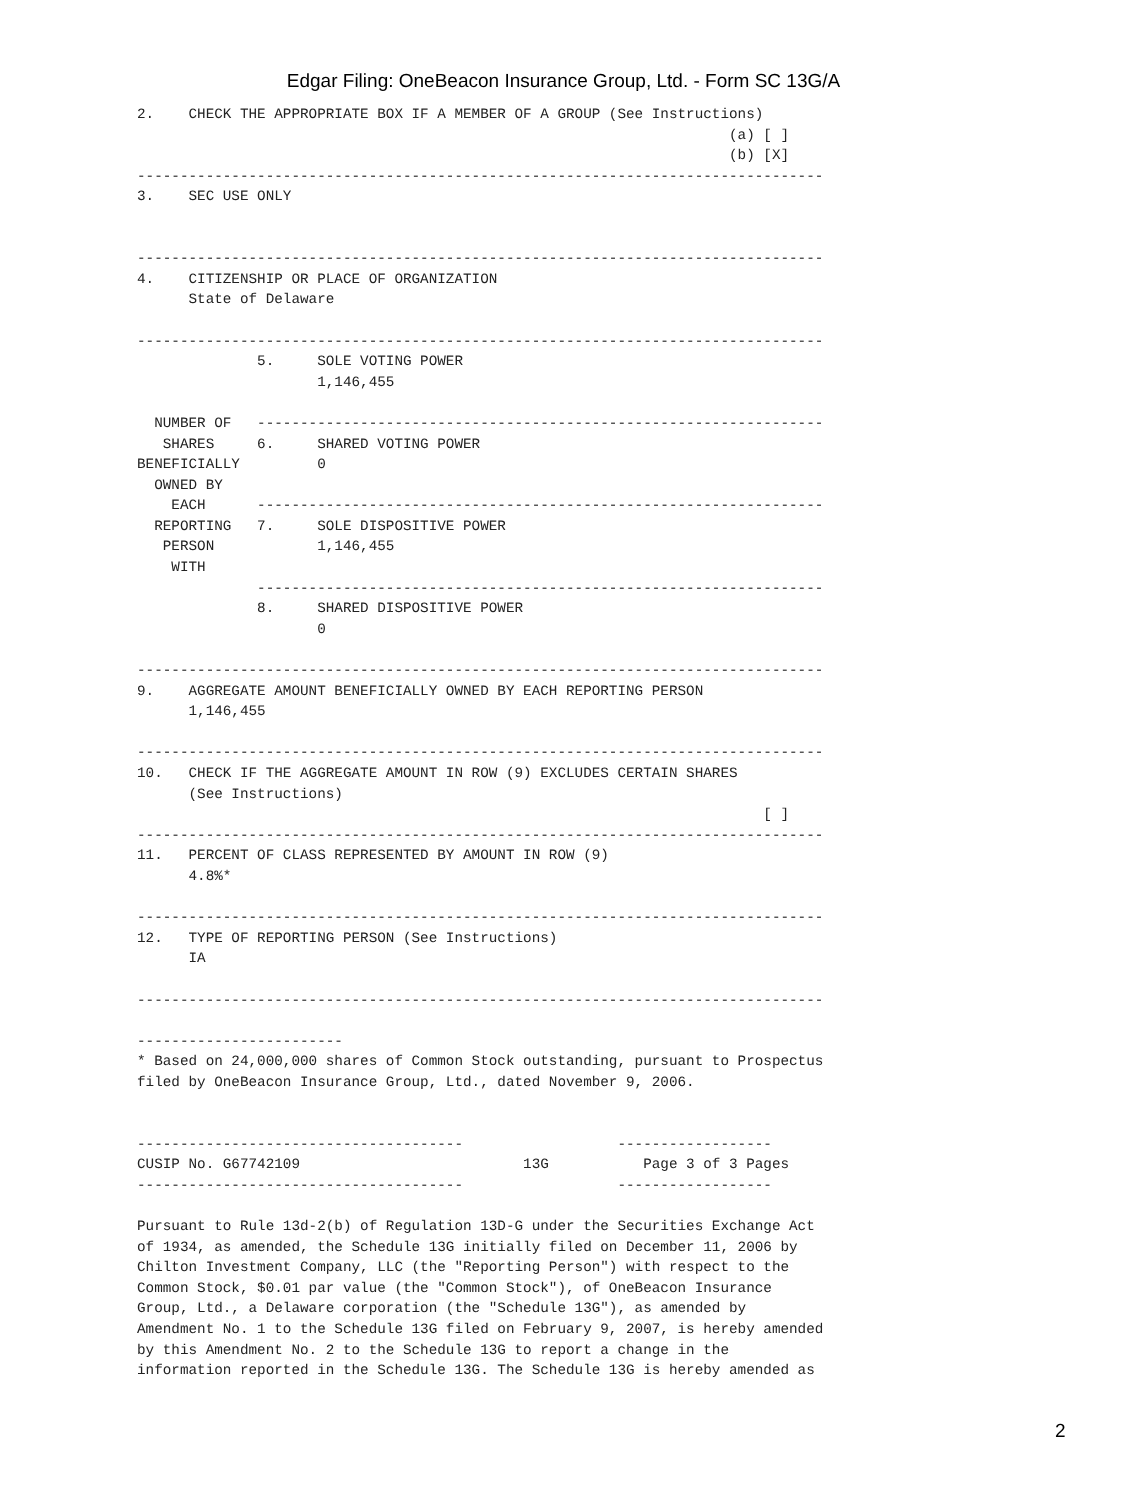Edgar Filing: OneBeacon Insurance Group, Ltd. - Form SC 13G/A
2.    CHECK THE APPROPRIATE BOX IF A MEMBER OF A GROUP (See Instructions)
                                                                     (a) [ ]
                                                                     (b) [X]
--------------------------------------------------------------------------------
3.    SEC USE ONLY


--------------------------------------------------------------------------------
4.    CITIZENSHIP OR PLACE OF ORGANIZATION
      State of Delaware

--------------------------------------------------------------------------------
              5.     SOLE VOTING POWER
                     1,146,455

  NUMBER OF   ------------------------------------------------------------------
   SHARES     6.     SHARED VOTING POWER
BENEFICIALLY         0
  OWNED BY
    EACH      ------------------------------------------------------------------
  REPORTING   7.     SOLE DISPOSITIVE POWER
   PERSON            1,146,455
    WITH
              ------------------------------------------------------------------
              8.     SHARED DISPOSITIVE POWER
                     0

--------------------------------------------------------------------------------
9.    AGGREGATE AMOUNT BENEFICIALLY OWNED BY EACH REPORTING PERSON
      1,146,455

--------------------------------------------------------------------------------
10.   CHECK IF THE AGGREGATE AMOUNT IN ROW (9) EXCLUDES CERTAIN SHARES
      (See Instructions)
                                                                         [ ]
--------------------------------------------------------------------------------
11.   PERCENT OF CLASS REPRESENTED BY AMOUNT IN ROW (9)
      4.8%*

--------------------------------------------------------------------------------
12.   TYPE OF REPORTING PERSON (See Instructions)
      IA

--------------------------------------------------------------------------------

------------------------
* Based on 24,000,000 shares of Common Stock outstanding, pursuant to Prospectus
filed by OneBeacon Insurance Group, Ltd., dated November 9, 2006.


--------------------------------------                  ------------------
CUSIP No. G67742109                          13G           Page 3 of 3 Pages
--------------------------------------                  ------------------

Pursuant to Rule 13d-2(b) of Regulation 13D-G under the Securities Exchange Act
of 1934, as amended, the Schedule 13G initially filed on December 11, 2006 by
Chilton Investment Company, LLC (the "Reporting Person") with respect to the
Common Stock, $0.01 par value (the "Common Stock"), of OneBeacon Insurance
Group, Ltd., a Delaware corporation (the "Schedule 13G"), as amended by
Amendment No. 1 to the Schedule 13G filed on February 9, 2007, is hereby amended
by this Amendment No. 2 to the Schedule 13G to report a change in the
information reported in the Schedule 13G. The Schedule 13G is hereby amended as
2